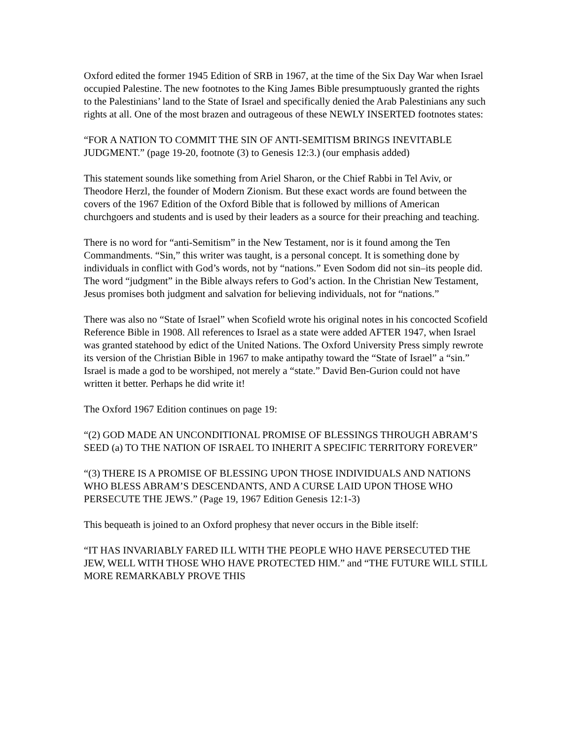Oxford edited the former 1945 Edition of SRB in 1967, at the time of the Six Day War when Israel occupied Palestine. The new footnotes to the King James Bible presumptuously granted the rights to the Palestinians’ land to the State of Israel and specifically denied the Arab Palestinians any such rights at all. One of the most brazen and outrageous of these NEWLY INSERTED footnotes states:
“FOR A NATION TO COMMIT THE SIN OF ANTI-SEMITISM BRINGS INEVITABLE JUDGMENT.” (page 19-20, footnote (3) to Genesis 12:3.) (our emphasis added)
This statement sounds like something from Ariel Sharon, or the Chief Rabbi in Tel Aviv, or Theodore Herzl, the founder of Modern Zionism. But these exact words are found between the covers of the 1967 Edition of the Oxford Bible that is followed by millions of American churchgoers and students and is used by their leaders as a source for their preaching and teaching.
There is no word for “anti-Semitism” in the New Testament, nor is it found among the Ten Commandments. “Sin,” this writer was taught, is a personal concept. It is something done by individuals in conflict with God’s words, not by “nations.” Even Sodom did not sin–its people did. The word “judgment” in the Bible always refers to God’s action. In the Christian New Testament, Jesus promises both judgment and salvation for believing individuals, not for “nations.”
There was also no “State of Israel” when Scofield wrote his original notes in his concocted Scofield Reference Bible in 1908. All references to Israel as a state were added AFTER 1947, when Israel was granted statehood by edict of the United Nations. The Oxford University Press simply rewrote its version of the Christian Bible in 1967 to make antipathy toward the “State of Israel” a “sin.” Israel is made a god to be worshiped, not merely a “state.” David Ben-Gurion could not have written it better. Perhaps he did write it!
The Oxford 1967 Edition continues on page 19:
“(2) GOD MADE AN UNCONDITIONAL PROMISE OF BLESSINGS THROUGH ABRAM’S SEED (a) TO THE NATION OF ISRAEL TO INHERIT A SPECIFIC TERRITORY FOREVER”
“(3) THERE IS A PROMISE OF BLESSING UPON THOSE INDIVIDUALS AND NATIONS WHO BLESS ABRAM’S DESCENDANTS, AND A CURSE LAID UPON THOSE WHO PERSECUTE THE JEWS.” (Page 19, 1967 Edition Genesis 12:1-3)
This bequeath is joined to an Oxford prophesy that never occurs in the Bible itself:
“IT HAS INVARIABLY FARED ILL WITH THE PEOPLE WHO HAVE PERSECUTED THE JEW, WELL WITH THOSE WHO HAVE PROTECTED HIM.” and “THE FUTURE WILL STILL MORE REMARKABLY PROVE THIS